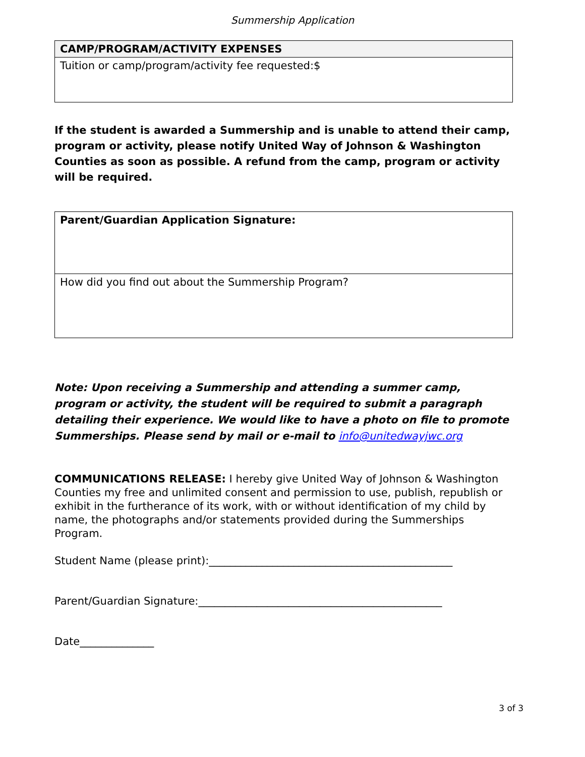Summership Application
| CAMP/PROGRAM/ACTIVITY EXPENSES |
| --- |
| Tuition or camp/program/activity fee requested:$ |
If the student is awarded a Summership and is unable to attend their camp, program or activity, please notify United Way of Johnson & Washington Counties as soon as possible. A refund from the camp, program or activity will be required.
| Parent/Guardian Application Signature: |
| How did you find out about the Summership Program? |
Note: Upon receiving a Summership and attending a summer camp, program or activity, the student will be required to submit a paragraph detailing their experience. We would like to have a photo on file to promote Summerships. Please send by mail or e-mail to info@unitedwayjwc.org
COMMUNICATIONS RELEASE: I hereby give United Way of Johnson & Washington Counties my free and unlimited consent and permission to use, publish, republish or exhibit in the furtherance of its work, with or without identification of my child by name, the photographs and/or statements provided during the Summerships Program.
Student Name (please print):______________________________________________
Parent/Guardian Signature:______________________________________________
Date______________
3 of 3